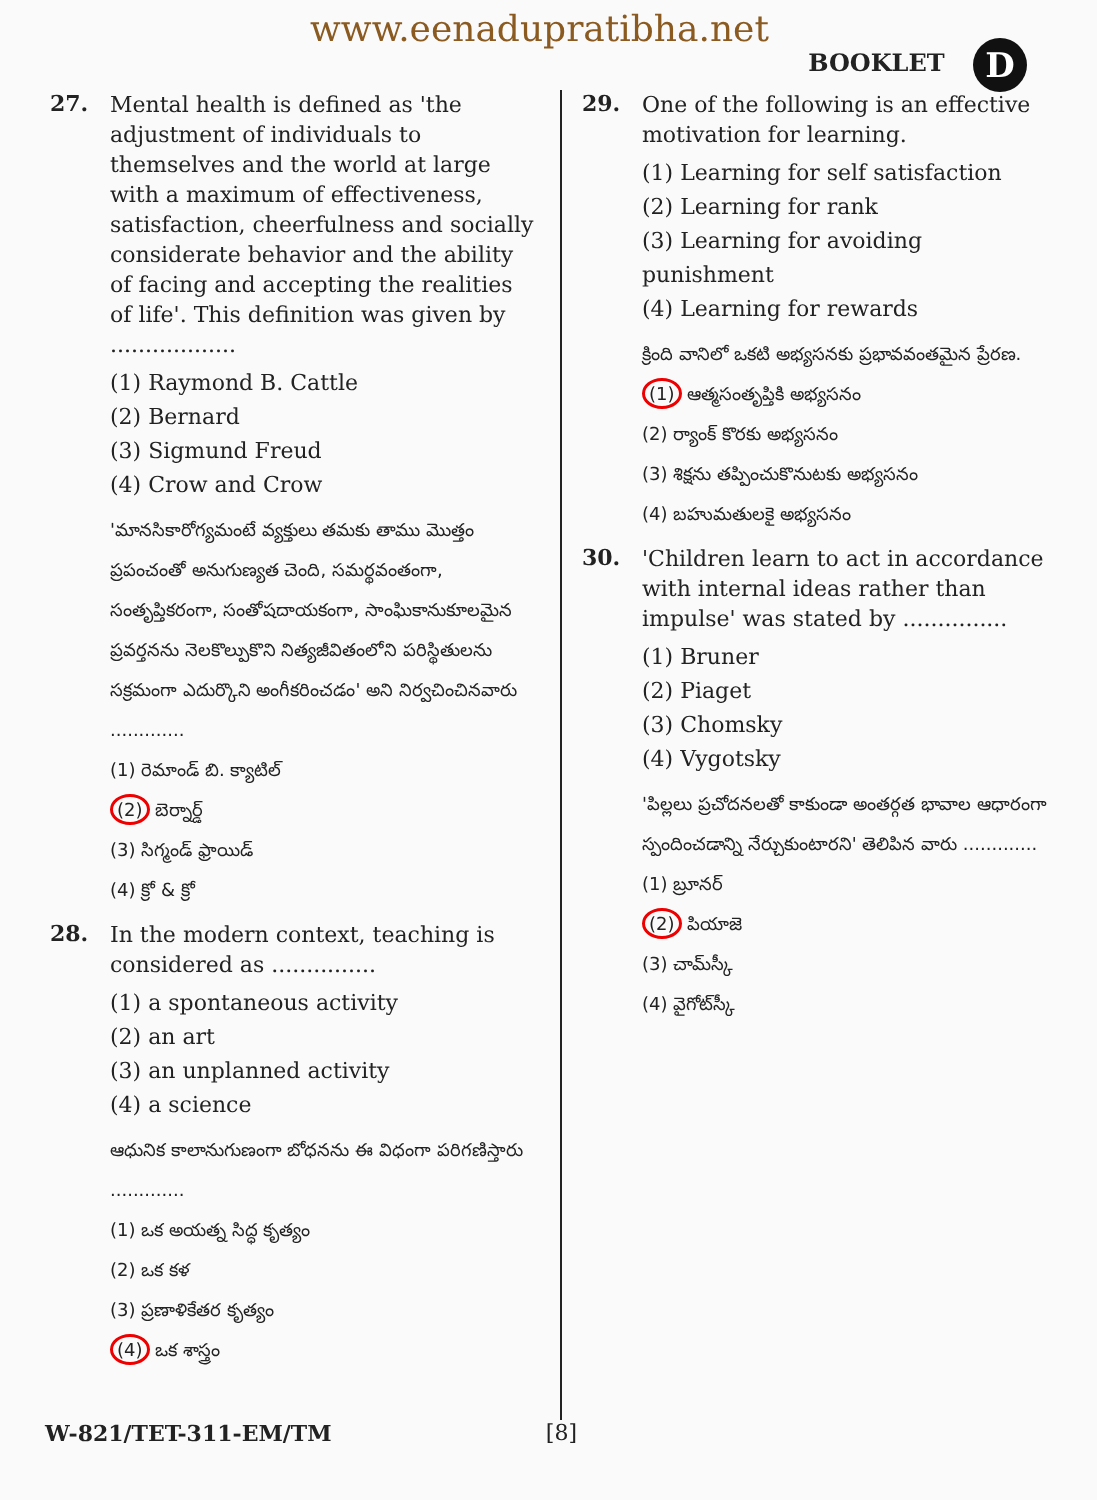www.eenadupratibha.net
BOOKLET D
27.
Mental health is defined as 'the adjustment of individuals to themselves and the world at large with a maximum of effectiveness, satisfaction, cheerfulness and socially considerate behavior and the ability of facing and accepting the realities of life'. This definition was given by ..................
(1) Raymond B. Cattle
(2) Bernard
(3) Sigmund Freud
(4) Crow and Crow
'మానసికారోగ్యమంటే వ్యక్తులు తమకు తాము మొత్తం ప్రపంచంతో అనుగుణ్యత చెంది, సమర్థవంతంగా, సంతృప్తికరంగా, సంతోషదాయకంగా, సాంఘికానుకూలమైన ప్రవర్తనను నెలకొల్పుకొని నిత్యజీవితంలోని పరిస్థితులను సక్రమంగా ఎదుర్కొని అంగీకరించడం' అని నిర్వచించినవారు .............
(1) రెమాండ్ బి. క్యాటిల్
(2) బెర్నార్డ్
(3) సిగ్మండ్ ఫ్రాయిడ్
(4) క్రో & క్రో
28.
In the modern context, teaching is considered as ...............
(1) a spontaneous activity
(2) an art
(3) an unplanned activity
(4) a science
ఆధునిక కాలానుగుణంగా బోధనను ఈ విధంగా పరిగణిస్తారు .............
(1) ఒక అయత్న సిద్ధ కృత్యం
(2) ఒక కళ
(3) ప్రణాళికేతర కృత్యం
(4) ఒక శాస్త్రం
29.
One of the following is an effective motivation for learning.
(1) Learning for self satisfaction
(2) Learning for rank
(3) Learning for avoiding punishment
(4) Learning for rewards
క్రింది వానిలో ఒకటి అభ్యసనకు ప్రభావవంతమైన ప్రేరణ.
(1) ఆత్మసంతృప్తికి అభ్యసనం
(2) ర్యాంక్ కొరకు అభ్యసనం
(3) శిక్షను తప్పించుకొనుటకు అభ్యసనం
(4) బహుమతులకై అభ్యసనం
30.
'Children learn to act in accordance with internal ideas rather than impulse' was stated by ...............
(1) Bruner
(2) Piaget
(3) Chomsky
(4) Vygotsky
'పిల్లలు ప్రచోదనలతో కాకుండా అంతర్గత భావాల ఆధారంగా స్పందించడాన్ని నేర్చుకుంటారని' తెలిపిన వారు .............
(1) బ్రూనర్
(2) పియాజె
(3) చామ్‌స్కీ
(4) వైగోట్‌స్కీ
W-821/TET-311-EM/TM [8]